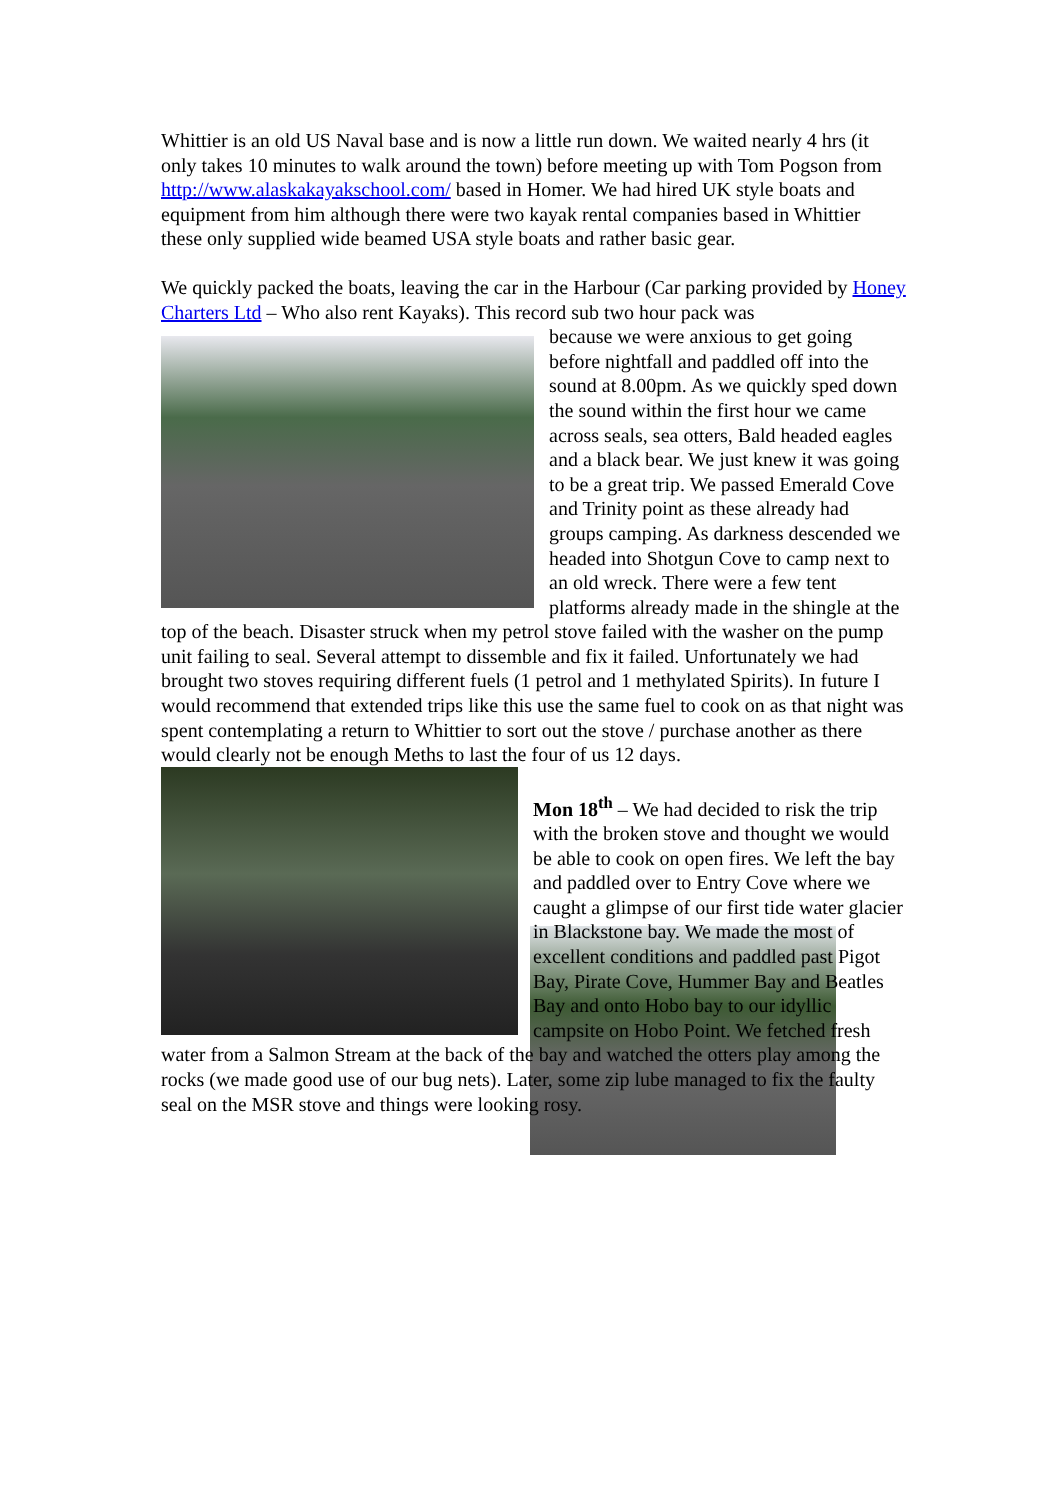Whittier is an old US Naval base and is now a little run down. We waited nearly 4 hrs (it only takes 10 minutes to walk around the town) before meeting up with Tom Pogson from http://www.alaskakayakschool.com/ based in Homer. We had hired UK style boats and equipment from him although there were two kayak rental companies based in Whittier these only supplied wide beamed USA style boats and rather basic gear.
We quickly packed the boats, leaving the car in the Harbour (Car parking provided by Honey Charters Ltd – Who also rent Kayaks). This record sub two hour pack was because we were anxious to get going before nightfall and paddled off into the sound at 8.00pm. As we quickly sped down the sound within the first hour we came across seals, sea otters, Bald headed eagles and a black bear. We just knew it was going to be a great trip. We passed Emerald Cove and Trinity point as these already had groups camping. As darkness descended we headed into Shotgun Cove to camp next to an old wreck. There were a few tent platforms already made in the shingle at the top of the beach. Disaster struck when my petrol stove failed with the washer on the pump unit failing to seal. Several attempt to dissemble and fix it failed. Unfortunately we had brought two stoves requiring different fuels (1 petrol and 1 methylated Spirits). In future I would recommend that extended trips like this use the same fuel to cook on as that night was spent contemplating a return to Whittier to sort out the stove / purchase another as there would clearly not be enough Meths to last the four of us 12 days.
Mon 18<sup>th</sup> – We had decided to risk the trip with the broken stove and thought we would be able to cook on open fires. We left the bay and paddled over to Entry Cove where we caught a glimpse of our first tide water glacier in Blackstone bay. We made the most of excellent conditions and paddled past Pigot Bay, Pirate Cove, Hummer Bay and Beatles Bay and onto Hobo bay to our idyllic campsite on Hobo Point. We fetched fresh water from a Salmon Stream at the back of the bay and watched the otters play among the rocks (we made good use of our bug nets). Later, some zip lube managed to fix the faulty seal on the MSR stove and things were looking rosy.